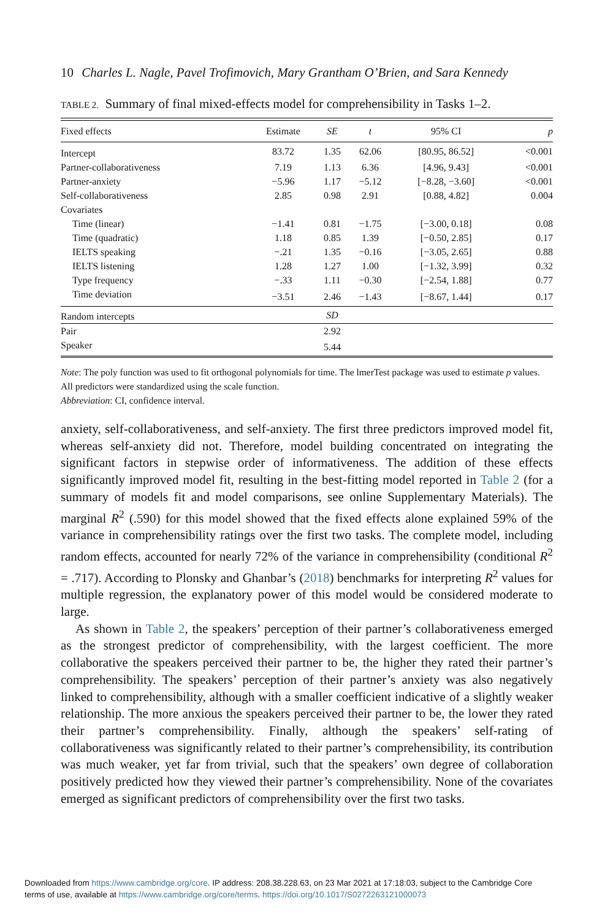10 Charles L. Nagle, Pavel Trofimovich, Mary Grantham O’Brien, and Sara Kennedy
TABLE 2. Summary of final mixed-effects model for comprehensibility in Tasks 1–2.
| Fixed effects | Estimate | SE | t | 95% CI | p |
| --- | --- | --- | --- | --- | --- |
| Intercept | 83.72 | 1.35 | 62.06 | [80.95, 86.52] | <0.001 |
| Partner-collaborativeness | 7.19 | 1.13 | 6.36 | [4.96, 9.43] | <0.001 |
| Partner-anxiety | −5.96 | 1.17 | −5.12 | [−8.28, −3.60] | <0.001 |
| Self-collaborativeness | 2.85 | 0.98 | 2.91 | [0.88, 4.82] | 0.004 |
| Covariates | | | | | |
| Time (linear) | −1.41 | 0.81 | −1.75 | [−3.00, 0.18] | 0.08 |
| Time (quadratic) | 1.18 | 0.85 | 1.39 | [−0.50, 2.85] | 0.17 |
| IELTS speaking | −.21 | 1.35 | −0.16 | [−3.05, 2.65] | 0.88 |
| IELTS listening | 1.28 | 1.27 | 1.00 | [−1.32, 3.99] | 0.32 |
| Type frequency | −.33 | 1.11 | −0.30 | [−2.54, 1.88] | 0.77 |
| Time deviation | −3.51 | 2.46 | −1.43 | [−8.67, 1.44] | 0.17 |
| Random intercepts | | SD | | | |
| Pair | | 2.92 | | | |
| Speaker | | 5.44 | | | |
Note: The poly function was used to fit orthogonal polynomials for time. The lmerTest package was used to estimate p values. All predictors were standardized using the scale function.
Abbreviation: CI, confidence interval.
anxiety, self-collaborativeness, and self-anxiety. The first three predictors improved model fit, whereas self-anxiety did not. Therefore, model building concentrated on integrating the significant factors in stepwise order of informativeness. The addition of these effects significantly improved model fit, resulting in the best-fitting model reported in Table 2 (for a summary of models fit and model comparisons, see online Supplementary Materials). The marginal R<sup>2</sup> (.590) for this model showed that the fixed effects alone explained 59% of the variance in comprehensibility ratings over the first two tasks. The complete model, including random effects, accounted for nearly 72% of the variance in comprehensibility (conditional R<sup>2</sup> = .717). According to Plonsky and Ghanbar’s (2018) benchmarks for interpreting R<sup>2</sup> values for multiple regression, the explanatory power of this model would be considered moderate to large.
As shown in Table 2, the speakers’ perception of their partner’s collaborativeness emerged as the strongest predictor of comprehensibility, with the largest coefficient. The more collaborative the speakers perceived their partner to be, the higher they rated their partner’s comprehensibility. The speakers’ perception of their partner’s anxiety was also negatively linked to comprehensibility, although with a smaller coefficient indicative of a slightly weaker relationship. The more anxious the speakers perceived their partner to be, the lower they rated their partner’s comprehensibility. Finally, although the speakers’ self-rating of collaborativeness was significantly related to their partner’s comprehensibility, its contribution was much weaker, yet far from trivial, such that the speakers’ own degree of collaboration positively predicted how they viewed their partner’s comprehensibility. None of the covariates emerged as significant predictors of comprehensibility over the first two tasks.
Downloaded from https://www.cambridge.org/core. IP address: 208.38.228.63, on 23 Mar 2021 at 17:18:03, subject to the Cambridge Core
terms of use, available at https://www.cambridge.org/core/terms. https://doi.org/10.1017/S0272263121000073